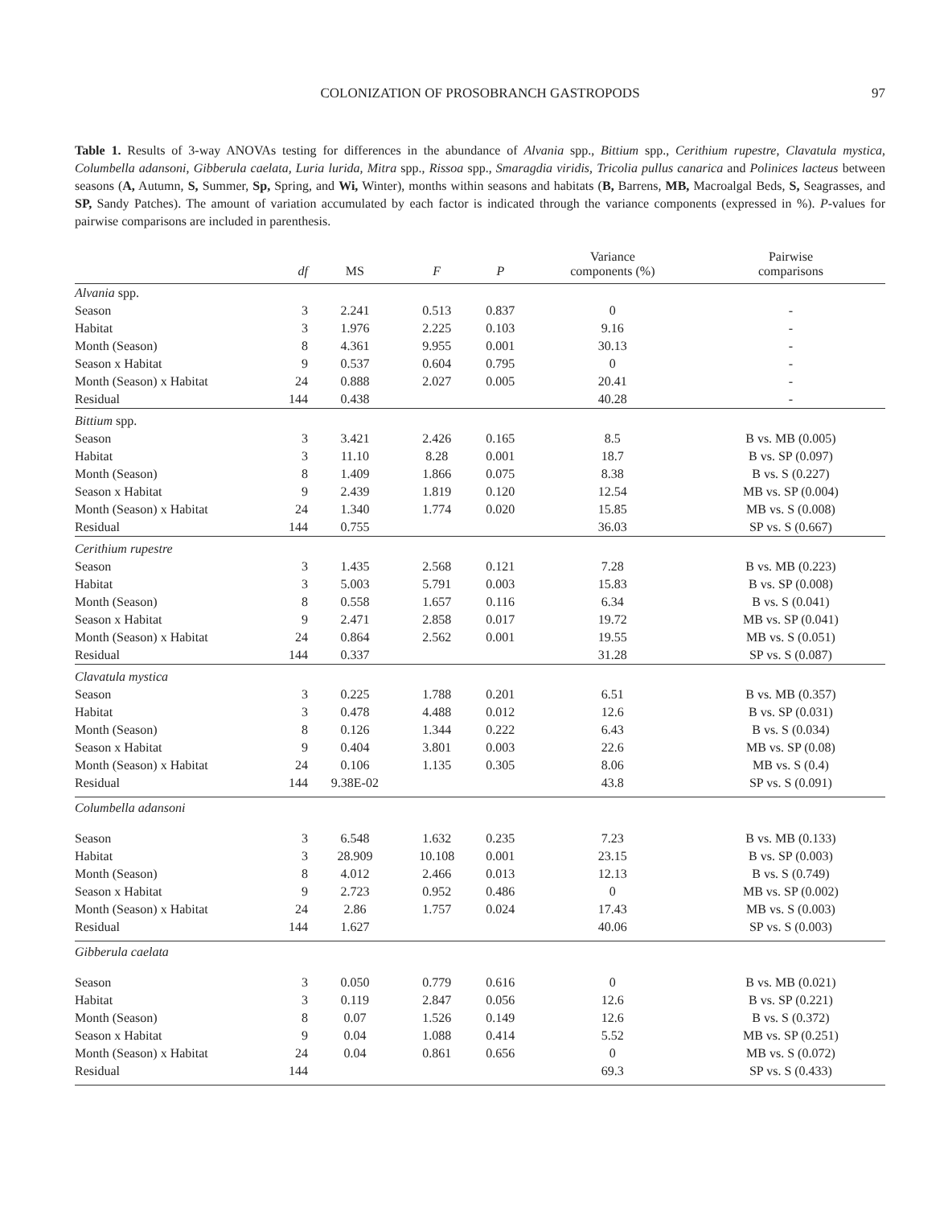COLONIZATION OF PROSOBRANCH GASTROPODS
97
Table 1. Results of 3-way ANOVAs testing for differences in the abundance of Alvania spp., Bittium spp., Cerithium rupestre, Clavatula mystica, Columbella adansoni, Gibberula caelata, Luria lurida, Mitra spp., Rissoa spp., Smaragdia viridis, Tricolia pullus canarica and Polinices lacteus between seasons (A, Autumn, S, Summer, Sp, Spring, and Wi, Winter), months within seasons and habitats (B, Barrens, MB, Macroalgal Beds, S, Seagrasses, and SP, Sandy Patches). The amount of variation accumulated by each factor is indicated through the variance components (expressed in %). P-values for pairwise comparisons are included in parenthesis.
| | df | MS | F | P | Variance components (%) | Pairwise comparisons |
| --- | --- | --- | --- | --- | --- | --- |
| Alvania spp. | | | | | | |
| Season | 3 | 2.241 | 0.513 | 0.837 | 0 | - |
| Habitat | 3 | 1.976 | 2.225 | 0.103 | 9.16 | - |
| Month (Season) | 8 | 4.361 | 9.955 | 0.001 | 30.13 | - |
| Season x Habitat | 9 | 0.537 | 0.604 | 0.795 | 0 | - |
| Month (Season) x Habitat | 24 | 0.888 | 2.027 | 0.005 | 20.41 | - |
| Residual | 144 | 0.438 | | | 40.28 | - |
| Bittium spp. | | | | | | |
| Season | 3 | 3.421 | 2.426 | 0.165 | 8.5 | B vs. MB (0.005) |
| Habitat | 3 | 11.10 | 8.28 | 0.001 | 18.7 | B vs. SP (0.097) |
| Month (Season) | 8 | 1.409 | 1.866 | 0.075 | 8.38 | B vs. S (0.227) |
| Season x Habitat | 9 | 2.439 | 1.819 | 0.120 | 12.54 | MB vs. SP (0.004) |
| Month (Season) x Habitat | 24 | 1.340 | 1.774 | 0.020 | 15.85 | MB vs. S (0.008) |
| Residual | 144 | 0.755 | | | 36.03 | SP vs. S (0.667) |
| Cerithium rupestre | | | | | | |
| Season | 3 | 1.435 | 2.568 | 0.121 | 7.28 | B vs. MB (0.223) |
| Habitat | 3 | 5.003 | 5.791 | 0.003 | 15.83 | B vs. SP (0.008) |
| Month (Season) | 8 | 0.558 | 1.657 | 0.116 | 6.34 | B vs. S (0.041) |
| Season x Habitat | 9 | 2.471 | 2.858 | 0.017 | 19.72 | MB vs. SP (0.041) |
| Month (Season) x Habitat | 24 | 0.864 | 2.562 | 0.001 | 19.55 | MB vs. S (0.051) |
| Residual | 144 | 0.337 | | | 31.28 | SP vs. S (0.087) |
| Clavatula mystica | | | | | | |
| Season | 3 | 0.225 | 1.788 | 0.201 | 6.51 | B vs. MB (0.357) |
| Habitat | 3 | 0.478 | 4.488 | 0.012 | 12.6 | B vs. SP (0.031) |
| Month (Season) | 8 | 0.126 | 1.344 | 0.222 | 6.43 | B vs. S (0.034) |
| Season x Habitat | 9 | 0.404 | 3.801 | 0.003 | 22.6 | MB vs. SP (0.08) |
| Month (Season) x Habitat | 24 | 0.106 | 1.135 | 0.305 | 8.06 | MB vs. S (0.4) |
| Residual | 144 | 9.38E-02 | | | 43.8 | SP vs. S (0.091) |
| Columbella adansoni | | | | | | |
| Season | 3 | 6.548 | 1.632 | 0.235 | 7.23 | B vs. MB (0.133) |
| Habitat | 3 | 28.909 | 10.108 | 0.001 | 23.15 | B vs. SP (0.003) |
| Month (Season) | 8 | 4.012 | 2.466 | 0.013 | 12.13 | B vs. S (0.749) |
| Season x Habitat | 9 | 2.723 | 0.952 | 0.486 | 0 | MB vs. SP (0.002) |
| Month (Season) x Habitat | 24 | 2.86 | 1.757 | 0.024 | 17.43 | MB vs. S (0.003) |
| Residual | 144 | 1.627 | | | 40.06 | SP vs. S (0.003) |
| Gibberula caelata | | | | | | |
| Season | 3 | 0.050 | 0.779 | 0.616 | 0 | B vs. MB (0.021) |
| Habitat | 3 | 0.119 | 2.847 | 0.056 | 12.6 | B vs. SP (0.221) |
| Month (Season) | 8 | 0.07 | 1.526 | 0.149 | 12.6 | B vs. S (0.372) |
| Season x Habitat | 9 | 0.04 | 1.088 | 0.414 | 5.52 | MB vs. SP (0.251) |
| Month (Season) x Habitat | 24 | 0.04 | 0.861 | 0.656 | 0 | MB vs. S (0.072) |
| Residual | 144 | | | | 69.3 | SP vs. S (0.433) |